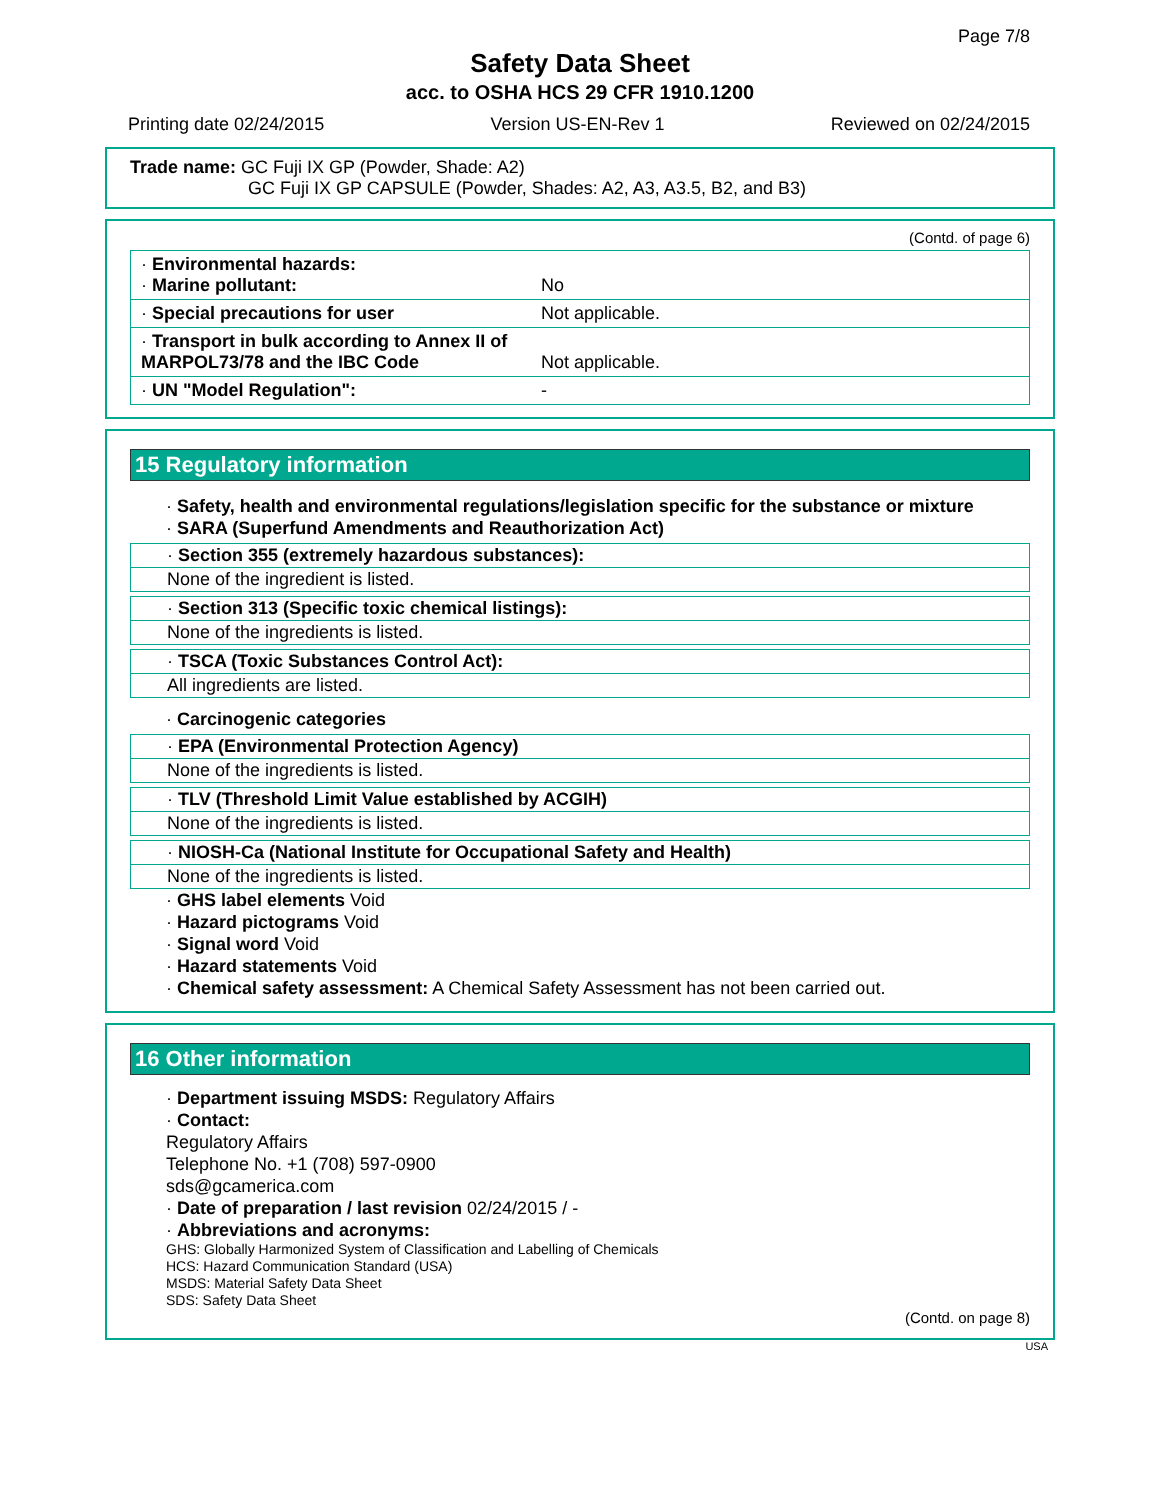Page 7/8
Safety Data Sheet
acc. to OSHA HCS 29 CFR 1910.1200
Printing date 02/24/2015 Version US-EN-Rev 1 Reviewed on 02/24/2015
Trade name: GC Fuji IX GP (Powder, Shade: A2)
GC Fuji IX GP CAPSULE (Powder, Shades: A2, A3, A3.5, B2, and B3)
(Contd. of page 6)
| · Environmental hazards: · Marine pollutant: | No |
| · Special precautions for user | Not applicable. |
| · Transport in bulk according to Annex II of MARPOL73/78 and the IBC Code | Not applicable. |
| · UN "Model Regulation": | - |
15 Regulatory information
· Safety, health and environmental regulations/legislation specific for the substance or mixture
· SARA (Superfund Amendments and Reauthorization Act)
· Section 355 (extremely hazardous substances):
None of the ingredient is listed.
· Section 313 (Specific toxic chemical listings):
None of the ingredients is listed.
· TSCA (Toxic Substances Control Act):
All ingredients are listed.
· Carcinogenic categories
· EPA (Environmental Protection Agency)
None of the ingredients is listed.
· TLV (Threshold Limit Value established by ACGIH)
None of the ingredients is listed.
· NIOSH-Ca (National Institute for Occupational Safety and Health)
None of the ingredients is listed.
· GHS label elements Void
· Hazard pictograms Void
· Signal word Void
· Hazard statements Void
· Chemical safety assessment: A Chemical Safety Assessment has not been carried out.
16 Other information
· Department issuing MSDS: Regulatory Affairs
· Contact:
Regulatory Affairs
Telephone No. +1 (708) 597-0900
sds@gcamerica.com
· Date of preparation / last revision 02/24/2015 / -
· Abbreviations and acronyms:
GHS: Globally Harmonized System of Classification and Labelling of Chemicals
HCS: Hazard Communication Standard (USA)
MSDS: Material Safety Data Sheet
SDS: Safety Data Sheet
(Contd. on page 8)
USA